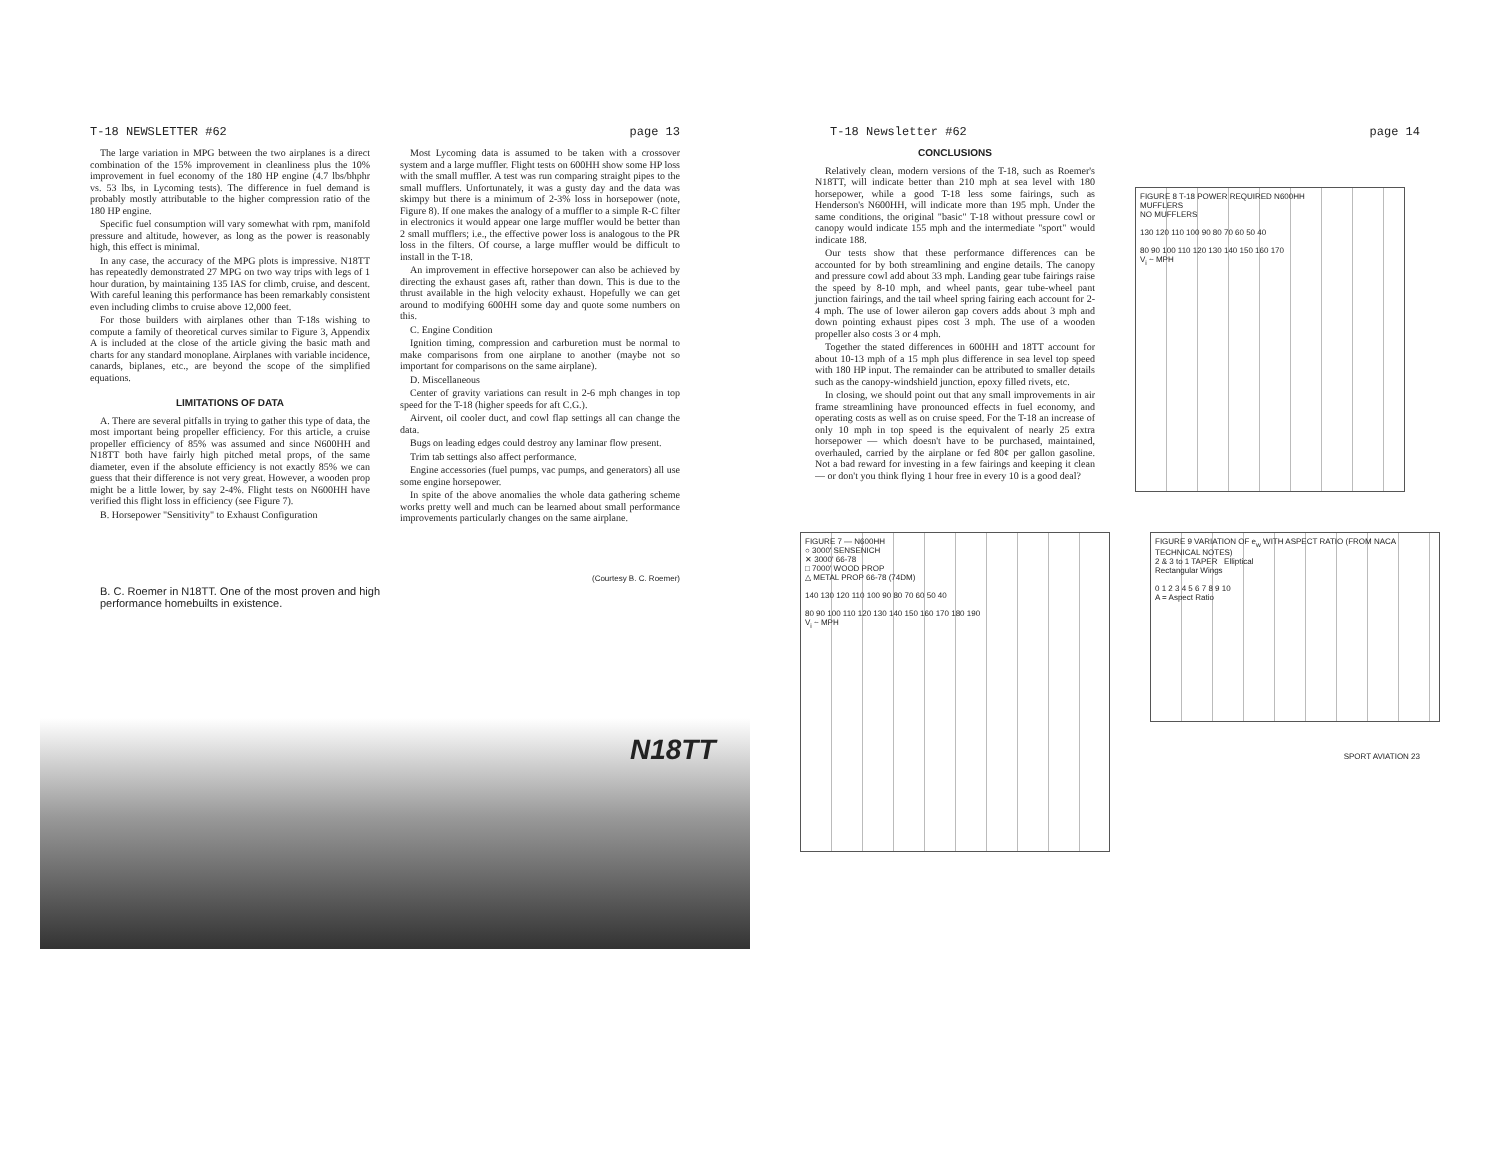T-18 NEWSLETTER #62 page 13
The large variation in MPG between the two airplanes is a direct combination of the 15% improvement in cleanliness plus the 10% improvement in fuel economy of the 180 HP engine (4.7 lbs/bhphr vs. 53 lbs, in Lycoming tests). The difference in fuel demand is probably mostly attributable to the higher compression ratio of the 180 HP engine.
Specific fuel consumption will vary somewhat with rpm, manifold pressure and altitude, however, as long as the power is reasonably high, this effect is minimal.
In any case, the accuracy of the MPG plots is impressive. N18TT has repeatedly demonstrated 27 MPG on two way trips with legs of 1 hour duration, by maintaining 135 IAS for climb, cruise, and descent. With careful leaning this performance has been remarkably consistent even including climbs to cruise above 12,000 feet.
For those builders with airplanes other than T-18s wishing to compute a family of theoretical curves similar to Figure 3, Appendix A is included at the close of the article giving the basic math and charts for any standard monoplane. Airplanes with variable incidence, canards, biplanes, etc., are beyond the scope of the simplified equations.
LIMITATIONS OF DATA
A. There are several pitfalls in trying to gather this type of data, the most important being propeller efficiency. For this article, a cruise propeller efficiency of 85% was assumed and since N600HH and N18TT both have fairly high pitched metal props, of the same diameter, even if the absolute efficiency is not exactly 85% we can guess that their difference is not very great. However, a wooden prop might be a little lower, by say 2-4%. Flight tests on N600HH have verified this flight loss in efficiency (see Figure 7).
B. Horsepower "Sensitivity" to Exhaust Configuration
Most Lycoming data is assumed to be taken with a crossover system and a large muffler. Flight tests on 600HH show some HP loss with the small muffler. A test was run comparing straight pipes to the small mufflers. Unfortunately, it was a gusty day and the data was skimpy but there is a minimum of 2-3% loss in horsepower (note, Figure 8). If one makes the analogy of a muffler to a simple R-C filter in electronics it would appear one large muffler would be better than 2 small mufflers; i.e., the effective power loss is analogous to the PR loss in the filters. Of course, a large muffler would be difficult to install in the T-18.
An improvement in effective horsepower can also be achieved by directing the exhaust gases aft, rather than down. This is due to the thrust available in the high velocity exhaust. Hopefully we can get around to modifying 600HH some day and quote some numbers on this.
C. Engine Condition
Ignition timing, compression and carburetion must be normal to make comparisons from one airplane to another (maybe not so important for comparisons on the same airplane).
D. Miscellaneous
Center of gravity variations can result in 2-6 mph changes in top speed for the T-18 (higher speeds for aft C.G.).
Airvent, oil cooler duct, and cowl flap settings all can change the data.
Bugs on leading edges could destroy any laminar flow present.
Trim tab settings also affect performance.
Engine accessories (fuel pumps, vac pumps, and generators) all use some engine horsepower.
In spite of the above anomalies the whole data gathering scheme works pretty well and much can be learned about small performance improvements particularly changes on the same airplane.
(Courtesy B. C. Roemer)
B. C. Roemer in N18TT. One of the most proven and high performance homebuilts in existence.
N18TT
T-18 Newsletter #62 page 14
CONCLUSIONS
Relatively clean, modern versions of the T-18, such as Roemer's N18TT, will indicate better than 210 mph at sea level with 180 horsepower, while a good T-18 less some fairings, such as Henderson's N600HH, will indicate more than 195 mph. Under the same conditions, the original "basic" T-18 without pressure cowl or canopy would indicate 155 mph and the intermediate "sport" would indicate 188.
Our tests show that these performance differences can be accounted for by both streamlining and engine details. The canopy and pressure cowl add about 33 mph. Landing gear tube fairings raise the speed by 8-10 mph, and wheel pants, gear tube-wheel pant junction fairings, and the tail wheel spring fairing each account for 2-4 mph. The use of lower aileron gap covers adds about 3 mph and down pointing exhaust pipes cost 3 mph. The use of a wooden propeller also costs 3 or 4 mph.
Together the stated differences in 600HH and 18TT account for about 10-13 mph of a 15 mph plus difference in sea level top speed with 180 HP input. The remainder can be attributed to smaller details such as the canopy-windshield junction, epoxy filled rivets, etc.
In closing, we should point out that any small improvements in air frame streamlining have pronounced effects in fuel economy, and operating costs as well as on cruise speed. For the T-18 an increase of only 10 mph in top speed is the equivalent of nearly 25 extra horsepower — which doesn't have to be purchased, maintained, overhauled, carried by the airplane or fed 80¢ per gallon gasoline. Not a bad reward for investing in a few fairings and keeping it clean — or don't you think flying 1 hour free in every 10 is a good deal?
FIGURE 8 T-18 POWER REQUIRED N600HH
MUFFLERS
NO MUFFLERS
130 120 110 100 90 80 70 60 50 40
80 90 100 110 120 130 140 150 160 170
V<sub>i</sub> ~ MPH
FIGURE 7 — N600HH
○ 3000' SENSENICH
✕ 3000' 66-78
□ 7000' WOOD PROP
△ METAL PROP 66-78 (74DM)
140 130 120 110 100 90 80 70 60 50 40
80 90 100 110 120 130 140 150 160 170 180 190
V<sub>i</sub> ~ MPH
FIGURE 9 VARIATION OF e<sub>w</sub> WITH ASPECT RATIO (FROM NACA TECHNICAL NOTES)
2 & 3 to 1 TAPER Elliptical
Rectangular Wings
0 1 2 3 4 5 6 7 8 9 10
A = Aspect Ratio
SPORT AVIATION 23